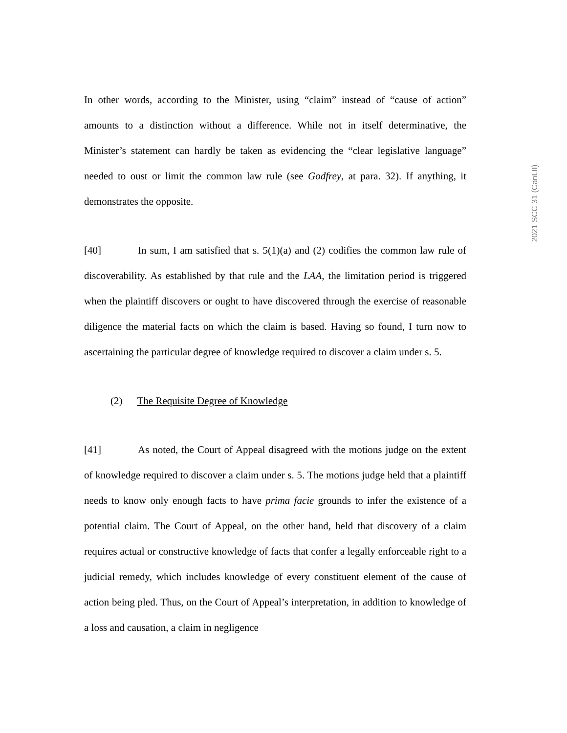2021 SCC 31 (CanLII)
In other words, according to the Minister, using “claim” instead of “cause of action” amounts to a distinction without a difference. While not in itself determinative, the Minister’s statement can hardly be taken as evidencing the “clear legislative language” needed to oust or limit the common law rule (see Godfrey, at para. 32). If anything, it demonstrates the opposite.
[40] In sum, I am satisfied that s. 5(1)(a) and (2) codifies the common law rule of discoverability. As established by that rule and the LAA, the limitation period is triggered when the plaintiff discovers or ought to have discovered through the exercise of reasonable diligence the material facts on which the claim is based. Having so found, I turn now to ascertaining the particular degree of knowledge required to discover a claim under s. 5.
(2) The Requisite Degree of Knowledge
[41] As noted, the Court of Appeal disagreed with the motions judge on the extent of knowledge required to discover a claim under s. 5. The motions judge held that a plaintiff needs to know only enough facts to have prima facie grounds to infer the existence of a potential claim. The Court of Appeal, on the other hand, held that discovery of a claim requires actual or constructive knowledge of facts that confer a legally enforceable right to a judicial remedy, which includes knowledge of every constituent element of the cause of action being pled. Thus, on the Court of Appeal’s interpretation, in addition to knowledge of a loss and causation, a claim in negligence